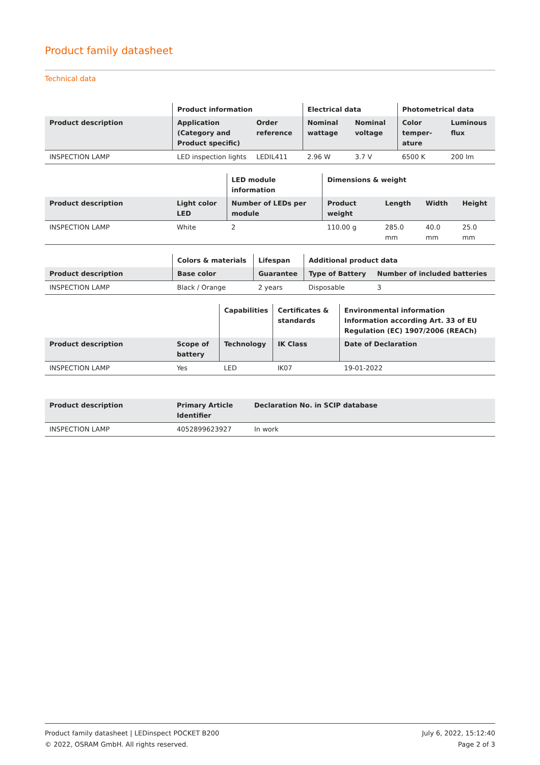Product family datasheet
Technical data
| | Product information | | Electrical data | | Photometrical data | |
| --- | --- | --- | --- | --- | --- | --- |
| Product description | Application (Category and Product specific) | Order reference | Nominal wattage | Nominal voltage | Color temper-ature | Luminous flux |
| INSPECTION LAMP | LED inspection lights | LEDIL411 | 2.96 W | 3.7 V | 6500 K | 200 lm |
| | | LED module information | Dimensions & weight | | | |
| --- | --- | --- | --- | --- | --- | --- |
| Product description | Light color LED | Number of LEDs per module | Product weight | Length | Width | Height |
| INSPECTION LAMP | White | 2 | 110.00 g | 285.0 mm | 40.0 mm | 25.0 mm |
| | Colors & materials | Lifespan | Additional product data | |
| --- | --- | --- | --- | --- |
| Product description | Base color | Guarantee | Type of Battery | Number of included batteries |
| INSPECTION LAMP | Black / Orange | 2 years | Disposable | 3 |
| | | Capabilities | Certificates & standards | Environmental information Information according Art. 33 of EU Regulation (EC) 1907/2006 (REACh) |
| --- | --- | --- | --- | --- |
| Product description | Scope of battery | Technology | IK Class | Date of Declaration |
| INSPECTION LAMP | Yes | LED | IK07 | 19-01-2022 |
| Product description | Primary Article Identifier | Declaration No. in SCIP database |
| --- | --- | --- |
| INSPECTION LAMP | 4052899623927 | In work |
Product family datasheet | LEDinspect POCKET B200
© 2022, OSRAM GmbH. All rights reserved.
July 6, 2022, 15:12:40
Page 2 of 3